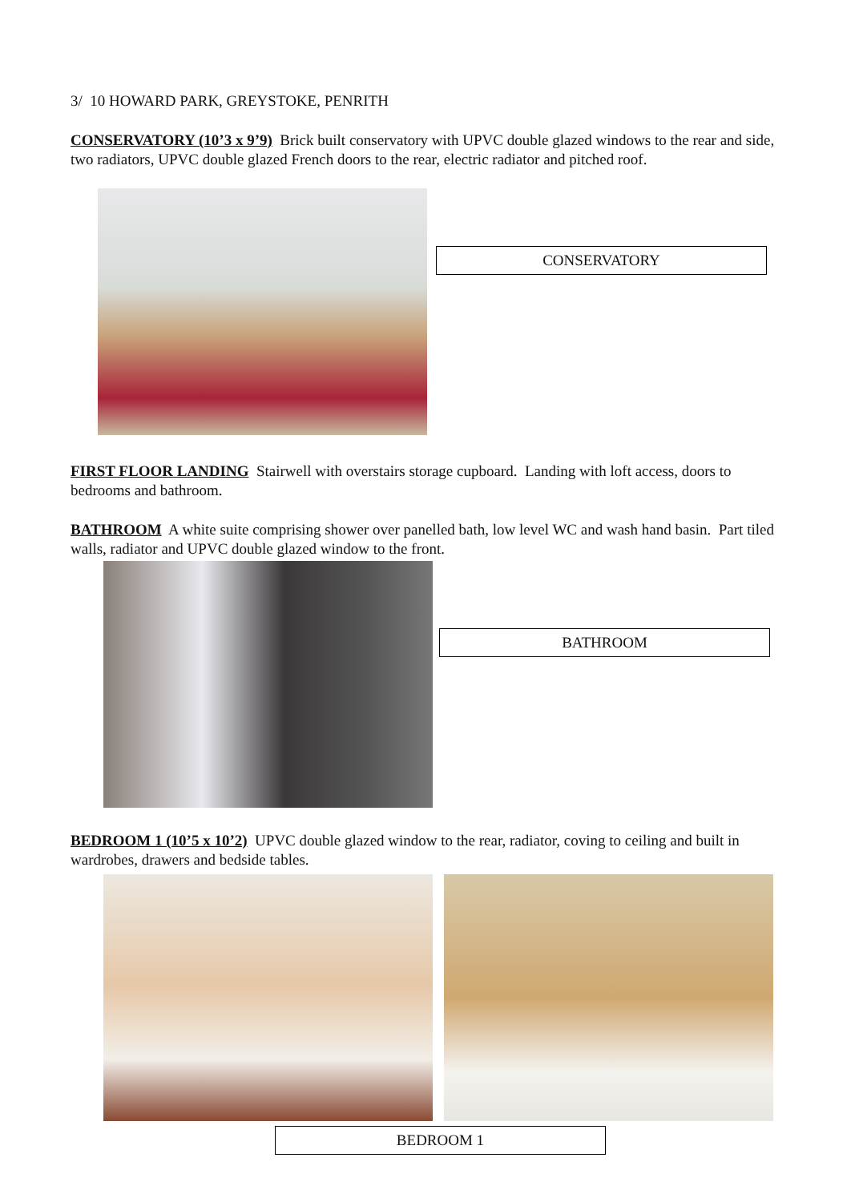3/ 10 HOWARD PARK, GREYSTOKE, PENRITH
CONSERVATORY (10’3 x 9’9) Brick built conservatory with UPVC double glazed windows to the rear and side, two radiators, UPVC double glazed French doors to the rear, electric radiator and pitched roof.
CONSERVATORY
FIRST FLOOR LANDING Stairwell with overstairs storage cupboard. Landing with loft access, doors to bedrooms and bathroom.
BATHROOM A white suite comprising shower over panelled bath, low level WC and wash hand basin. Part tiled walls, radiator and UPVC double glazed window to the front.
BATHROOM
BEDROOM 1 (10’5 x 10’2) UPVC double glazed window to the rear, radiator, coving to ceiling and built in wardrobes, drawers and bedside tables.
BEDROOM 1